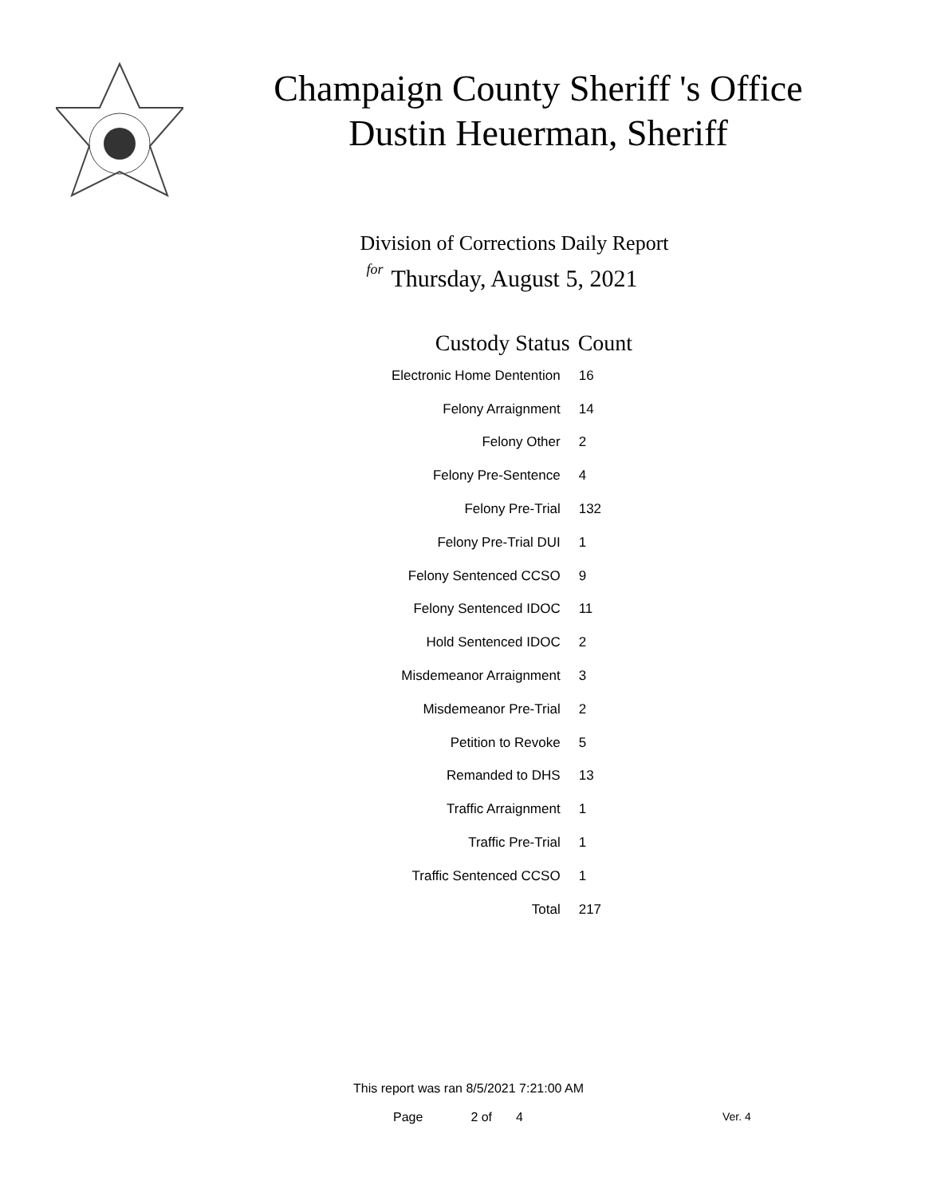Champaign County Sheriff 's Office
Dustin Heuerman, Sheriff
Division of Corrections Daily Report
for
Thursday, August 5, 2021
| Custody Status | Count |
| --- | --- |
| Electronic Home Dentention | 16 |
| Felony Arraignment | 14 |
| Felony Other | 2 |
| Felony Pre-Sentence | 4 |
| Felony Pre-Trial | 132 |
| Felony Pre-Trial DUI | 1 |
| Felony Sentenced CCSO | 9 |
| Felony Sentenced IDOC | 11 |
| Hold Sentenced IDOC | 2 |
| Misdemeanor Arraignment | 3 |
| Misdemeanor Pre-Trial | 2 |
| Petition to Revoke | 5 |
| Remanded to DHS | 13 |
| Traffic Arraignment | 1 |
| Traffic Pre-Trial | 1 |
| Traffic Sentenced CCSO | 1 |
| Total | 217 |
This report was ran 8/5/2021 7:21:00 AM
Page 2 of 4 Ver. 4